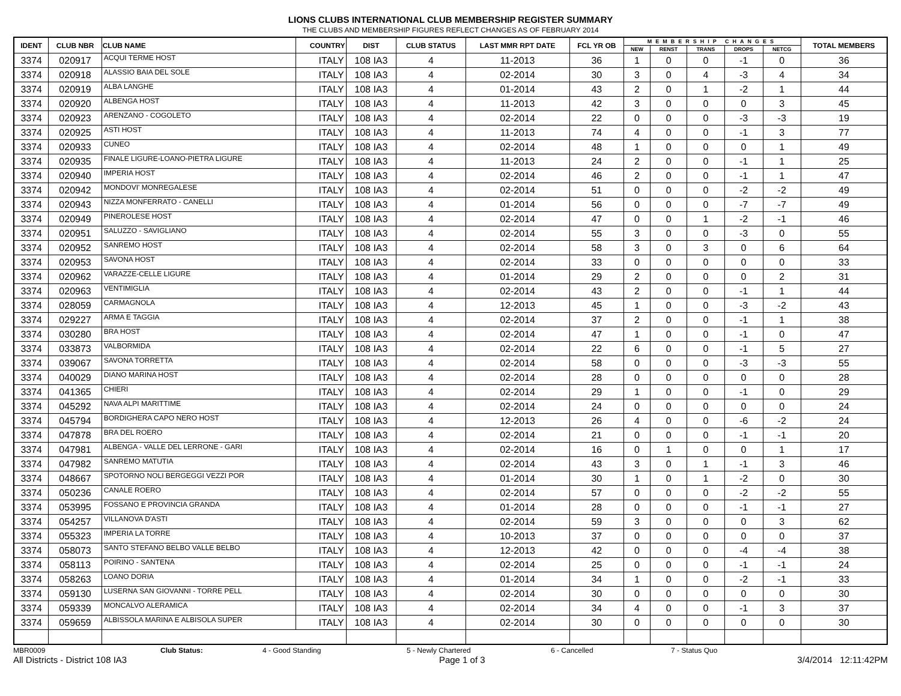LIONS CLUBS INTERNATIONAL CLUB MEMBERSHIP REGISTER SUMMARY
THE CLUBS AND MEMBERSHIP FIGURES REFLECT CHANGES AS OF FEBRUARY 2014
| IDENT | CLUB NBR | CLUB NAME | COUNTRY | DIST | CLUB STATUS | LAST MMR RPT DATE | FCL YR OB | MEMBERSHIP CHANGES | | | | | TOTAL MEMBERS |
| --- | --- | --- | --- | --- | --- | --- | --- | --- | --- | --- | --- | --- | --- |
| | | | | | | | | NEW | RENST | TRANS | DROPS | NETCG | |
| 3374 | 020917 | ACQUI TERME HOST | ITALY | 108 IA3 | 4 | 11-2013 | 36 | 1 | 0 | 0 | -1 | 0 | 36 |
| 3374 | 020918 | ALASSIO BAIA DEL SOLE | ITALY | 108 IA3 | 4 | 02-2014 | 30 | 3 | 0 | 4 | -3 | 4 | 34 |
| 3374 | 020919 | ALBA LANGHE | ITALY | 108 IA3 | 4 | 01-2014 | 43 | 2 | 0 | 1 | -2 | 1 | 44 |
| 3374 | 020920 | ALBENGA HOST | ITALY | 108 IA3 | 4 | 11-2013 | 42 | 3 | 0 | 0 | 0 | 3 | 45 |
| 3374 | 020923 | ARENZANO - COGOLETO | ITALY | 108 IA3 | 4 | 02-2014 | 22 | 0 | 0 | 0 | -3 | -3 | 19 |
| 3374 | 020925 | ASTI HOST | ITALY | 108 IA3 | 4 | 11-2013 | 74 | 4 | 0 | 0 | -1 | 3 | 77 |
| 3374 | 020933 | CUNEO | ITALY | 108 IA3 | 4 | 02-2014 | 48 | 1 | 0 | 0 | 0 | 1 | 49 |
| 3374 | 020935 | FINALE LIGURE-LOANO-PIETRA LIGURE | ITALY | 108 IA3 | 4 | 11-2013 | 24 | 2 | 0 | 0 | -1 | 1 | 25 |
| 3374 | 020940 | IMPERIA HOST | ITALY | 108 IA3 | 4 | 02-2014 | 46 | 2 | 0 | 0 | -1 | 1 | 47 |
| 3374 | 020942 | MONDOVI' MONREGALESE | ITALY | 108 IA3 | 4 | 02-2014 | 51 | 0 | 0 | 0 | -2 | -2 | 49 |
| 3374 | 020943 | NIZZA MONFERRATO - CANELLI | ITALY | 108 IA3 | 4 | 01-2014 | 56 | 0 | 0 | 0 | -7 | -7 | 49 |
| 3374 | 020949 | PINEROLESE HOST | ITALY | 108 IA3 | 4 | 02-2014 | 47 | 0 | 0 | 1 | -2 | -1 | 46 |
| 3374 | 020951 | SALUZZO - SAVIGLIANO | ITALY | 108 IA3 | 4 | 02-2014 | 55 | 3 | 0 | 0 | -3 | 0 | 55 |
| 3374 | 020952 | SANREMO HOST | ITALY | 108 IA3 | 4 | 02-2014 | 58 | 3 | 0 | 3 | 0 | 6 | 64 |
| 3374 | 020953 | SAVONA HOST | ITALY | 108 IA3 | 4 | 02-2014 | 33 | 0 | 0 | 0 | 0 | 0 | 33 |
| 3374 | 020962 | VARAZZE-CELLE LIGURE | ITALY | 108 IA3 | 4 | 01-2014 | 29 | 2 | 0 | 0 | 0 | 2 | 31 |
| 3374 | 020963 | VENTIMIGLIA | ITALY | 108 IA3 | 4 | 02-2014 | 43 | 2 | 0 | 0 | -1 | 1 | 44 |
| 3374 | 028059 | CARMAGNOLA | ITALY | 108 IA3 | 4 | 12-2013 | 45 | 1 | 0 | 0 | -3 | -2 | 43 |
| 3374 | 029227 | ARMA E TAGGIA | ITALY | 108 IA3 | 4 | 02-2014 | 37 | 2 | 0 | 0 | -1 | 1 | 38 |
| 3374 | 030280 | BRA HOST | ITALY | 108 IA3 | 4 | 02-2014 | 47 | 1 | 0 | 0 | -1 | 0 | 47 |
| 3374 | 033873 | VALBORMIDA | ITALY | 108 IA3 | 4 | 02-2014 | 22 | 6 | 0 | 0 | -1 | 5 | 27 |
| 3374 | 039067 | SAVONA TORRETTA | ITALY | 108 IA3 | 4 | 02-2014 | 58 | 0 | 0 | 0 | -3 | -3 | 55 |
| 3374 | 040029 | DIANO MARINA HOST | ITALY | 108 IA3 | 4 | 02-2014 | 28 | 0 | 0 | 0 | 0 | 0 | 28 |
| 3374 | 041365 | CHIERI | ITALY | 108 IA3 | 4 | 02-2014 | 29 | 1 | 0 | 0 | -1 | 0 | 29 |
| 3374 | 045292 | NAVA ALPI MARITTIME | ITALY | 108 IA3 | 4 | 02-2014 | 24 | 0 | 0 | 0 | 0 | 0 | 24 |
| 3374 | 045794 | BORDIGHERA CAPO NERO HOST | ITALY | 108 IA3 | 4 | 12-2013 | 26 | 4 | 0 | 0 | -6 | -2 | 24 |
| 3374 | 047878 | BRA DEL ROERO | ITALY | 108 IA3 | 4 | 02-2014 | 21 | 0 | 0 | 0 | -1 | -1 | 20 |
| 3374 | 047981 | ALBENGA - VALLE DEL LERRONE - GARI | ITALY | 108 IA3 | 4 | 02-2014 | 16 | 0 | 1 | 0 | 0 | 1 | 17 |
| 3374 | 047982 | SANREMO MATUTIA | ITALY | 108 IA3 | 4 | 02-2014 | 43 | 3 | 0 | 1 | -1 | 3 | 46 |
| 3374 | 048667 | SPOTORNO NOLI BERGEGGI VEZZI POR | ITALY | 108 IA3 | 4 | 01-2014 | 30 | 1 | 0 | 1 | -2 | 0 | 30 |
| 3374 | 050236 | CANALE ROERO | ITALY | 108 IA3 | 4 | 02-2014 | 57 | 0 | 0 | 0 | -2 | -2 | 55 |
| 3374 | 053995 | FOSSANO E PROVINCIA GRANDA | ITALY | 108 IA3 | 4 | 01-2014 | 28 | 0 | 0 | 0 | -1 | -1 | 27 |
| 3374 | 054257 | VILLANOVA D'ASTI | ITALY | 108 IA3 | 4 | 02-2014 | 59 | 3 | 0 | 0 | 0 | 3 | 62 |
| 3374 | 055323 | IMPERIA LA TORRE | ITALY | 108 IA3 | 4 | 10-2013 | 37 | 0 | 0 | 0 | 0 | 0 | 37 |
| 3374 | 058073 | SANTO STEFANO BELBO VALLE BELBO | ITALY | 108 IA3 | 4 | 12-2013 | 42 | 0 | 0 | 0 | -4 | -4 | 38 |
| 3374 | 058113 | POIRINO - SANTENA | ITALY | 108 IA3 | 4 | 02-2014 | 25 | 0 | 0 | 0 | -1 | -1 | 24 |
| 3374 | 058263 | LOANO DORIA | ITALY | 108 IA3 | 4 | 01-2014 | 34 | 1 | 0 | 0 | -2 | -1 | 33 |
| 3374 | 059130 | LUSERNA SAN GIOVANNI - TORRE PELL | ITALY | 108 IA3 | 4 | 02-2014 | 30 | 0 | 0 | 0 | 0 | 0 | 30 |
| 3374 | 059339 | MONCALVO ALERAMICA | ITALY | 108 IA3 | 4 | 02-2014 | 34 | 4 | 0 | 0 | -1 | 3 | 37 |
| 3374 | 059659 | ALBISSOLA MARINA E ALBISOLA SUPER | ITALY | 108 IA3 | 4 | 02-2014 | 30 | 0 | 0 | 0 | 0 | 0 | 30 |
MBR0009 Club Status: 4 - Good Standing 5 - Newly Chartered 6 - Cancelled 7 - Status Quo
All Districts - District 108 IA3 Page 1 of 3 3/4/2014 12:11:42PM